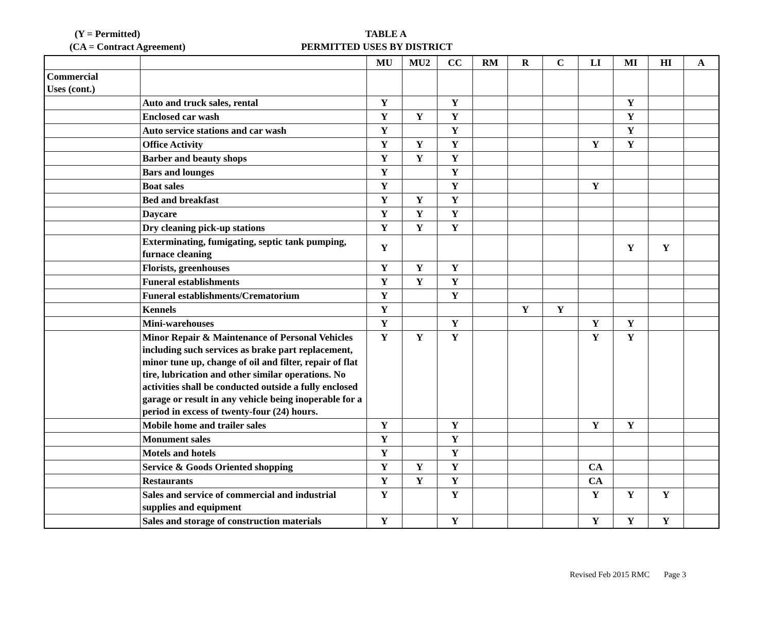(Y = Permitted)
TABLE A
(CA = Contract Agreement) PERMITTED USES BY DISTRICT
| | | MU | MU2 | CC | RM | R | C | LI | MI | HI | A |
| --- | --- | --- | --- | --- | --- | --- | --- | --- | --- | --- | --- |
| Commercial Uses (cont.) | | | | | | | | | | | |
| | Auto and truck sales, rental | Y | | Y | | | | | Y | | |
| | Enclosed car wash | Y | Y | Y | | | | | Y | | |
| | Auto service stations and car wash | Y | | Y | | | | | Y | | |
| | Office Activity | Y | Y | Y | | | | Y | Y | | |
| | Barber and beauty shops | Y | Y | Y | | | | | | | |
| | Bars and lounges | Y | | Y | | | | | | | |
| | Boat sales | Y | | Y | | | | Y | | | |
| | Bed and breakfast | Y | Y | Y | | | | | | | |
| | Daycare | Y | Y | Y | | | | | | | |
| | Dry cleaning pick-up stations | Y | Y | Y | | | | | | | |
| | Exterminating, fumigating, septic tank pumping, furnace cleaning | Y | | | | | | | Y | Y | |
| | Florists, greenhouses | Y | Y | Y | | | | | | | |
| | Funeral establishments | Y | Y | Y | | | | | | | |
| | Funeral establishments/Crematorium | Y | | Y | | | | | | | |
| | Kennels | Y | | | | Y | Y | | | | |
| | Mini-warehouses | Y | | Y | | | | Y | Y | | |
| | Minor Repair & Maintenance of Personal Vehicles including such services as brake part replacement, minor tune up, change of oil and filter, repair of flat tire, lubrication and other similar operations. No activities shall be conducted outside a fully enclosed garage or result in any vehicle being inoperable for a period in excess of twenty-four (24) hours. | Y | Y | Y | | | | Y | Y | | |
| | Mobile home and trailer sales | Y | | Y | | | | Y | Y | | |
| | Monument sales | Y | | Y | | | | | | | |
| | Motels and hotels | Y | | Y | | | | | | | |
| | Service & Goods Oriented shopping | Y | Y | Y | | | | CA | | | |
| | Restaurants | Y | Y | Y | | | | CA | | | |
| | Sales and service of commercial and industrial supplies and equipment | Y | | Y | | | | Y | Y | Y | |
| | Sales and storage of construction materials | Y | | Y | | | | Y | Y | Y | |
Revised Feb 2015 RMC Page 3